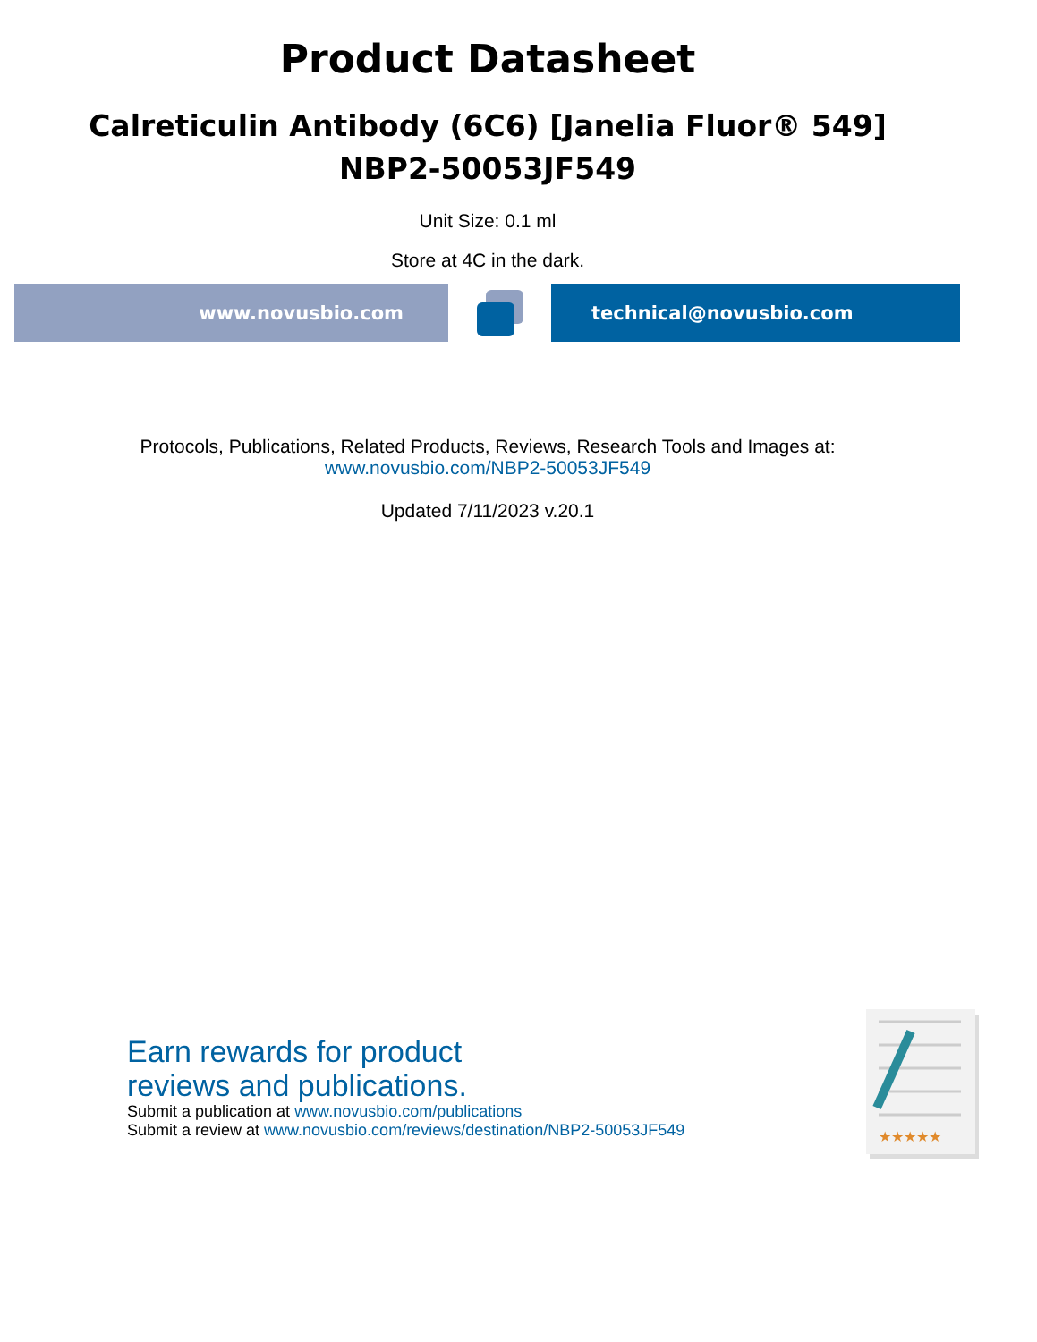Product Datasheet
Calreticulin Antibody (6C6) [Janelia Fluor® 549]
NBP2-50053JF549
Unit Size: 0.1 ml
Store at 4C in the dark.
www.novusbio.com technical@novusbio.com
Protocols, Publications, Related Products, Reviews, Research Tools and Images at:
www.novusbio.com/NBP2-50053JF549
Updated 7/11/2023 v.20.1
Earn rewards for product
reviews and publications.
Submit a publication at www.novusbio.com/publications
Submit a review at www.novusbio.com/reviews/destination/NBP2-50053JF549
★★★★★